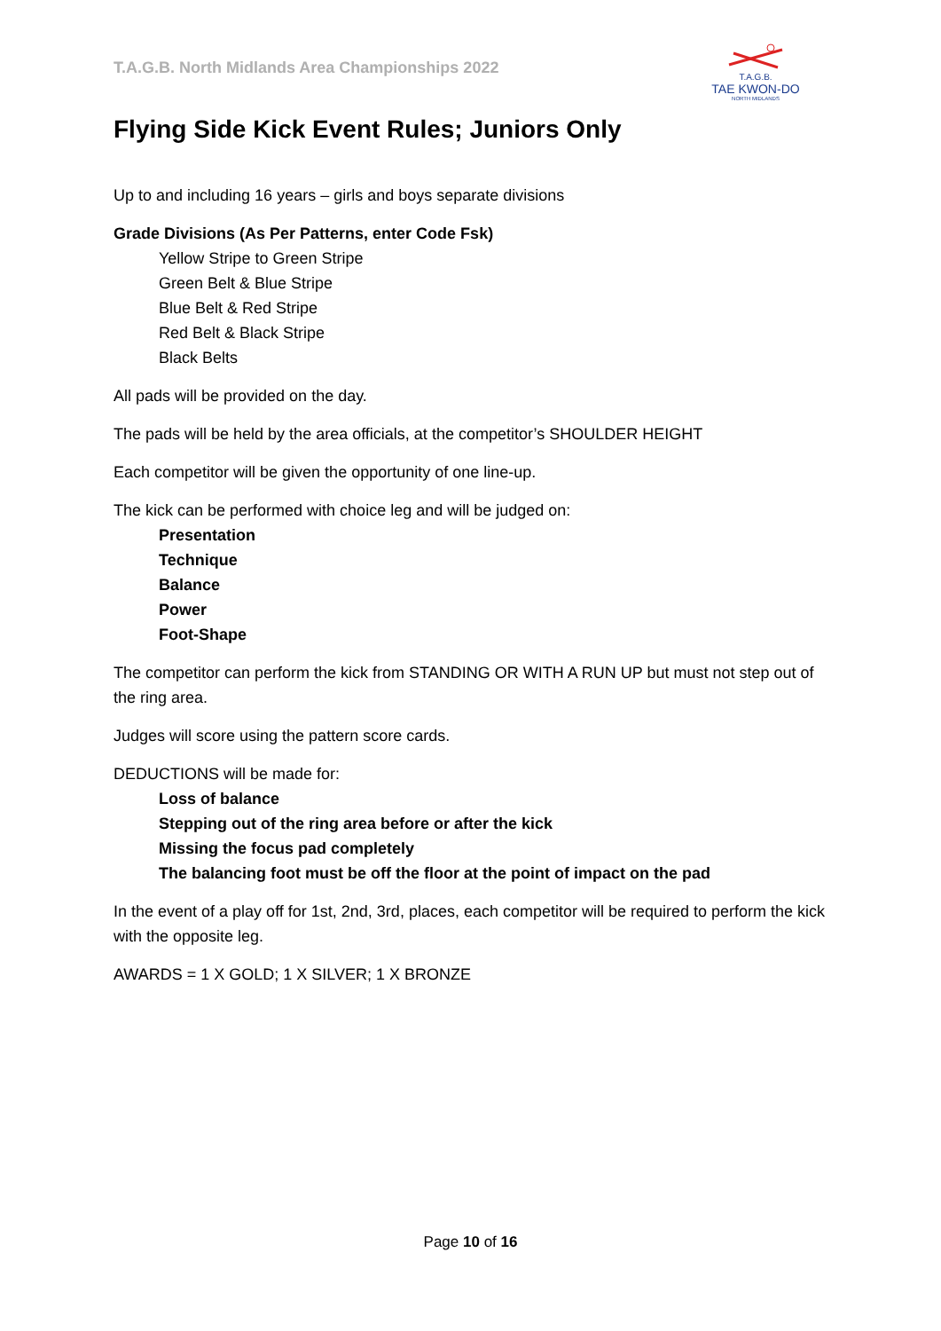T.A.G.B. North Midlands Area Championships 2022
T.A.G.B.
TAE KWON-DO
NORTH MIDLANDS
Flying Side Kick Event Rules; Juniors Only
Up to and including 16 years – girls and boys separate divisions
Grade Divisions (As Per Patterns, enter Code Fsk)
Yellow Stripe to Green Stripe
Green Belt & Blue Stripe
Blue Belt & Red Stripe
Red Belt & Black Stripe
Black Belts
All pads will be provided on the day.
The pads will be held by the area officials, at the competitor’s SHOULDER HEIGHT
Each competitor will be given the opportunity of one line-up.
The kick can be performed with choice leg and will be judged on:
Presentation
Technique
Balance
Power
Foot-Shape
The competitor can perform the kick from STANDING OR WITH A RUN UP but must not step out of the ring area.
Judges will score using the pattern score cards.
DEDUCTIONS will be made for:
Loss of balance
Stepping out of the ring area before or after the kick
Missing the focus pad completely
The balancing foot must be off the floor at the point of impact on the pad
In the event of a play off for 1st, 2nd, 3rd, places, each competitor will be required to perform the kick with the opposite leg.
AWARDS = 1 X GOLD; 1 X SILVER; 1 X BRONZE
Page 10 of 16